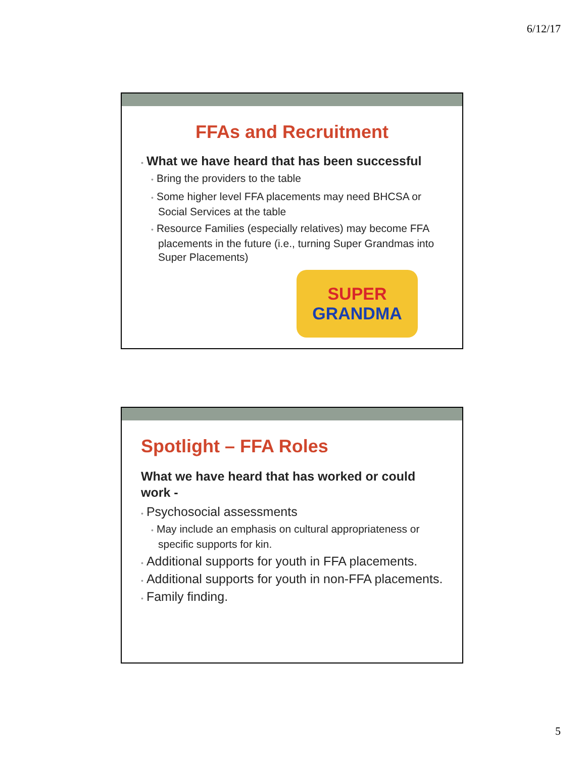6/12/17
FFAs and Recruitment
• What we have heard that has been successful
• Bring the providers to the table
• Some higher level FFA placements may need BHCSA or Social Services at the table
• Resource Families (especially relatives) may become FFA placements in the future (i.e., turning Super Grandmas into Super Placements)
SUPER
GRANDMA
Spotlight – FFA Roles
What we have heard that has worked or could work -
• Psychosocial assessments
• May include an emphasis on cultural appropriateness or specific supports for kin.
• Additional supports for youth in FFA placements.
• Additional supports for youth in non-FFA placements.
• Family finding.
5